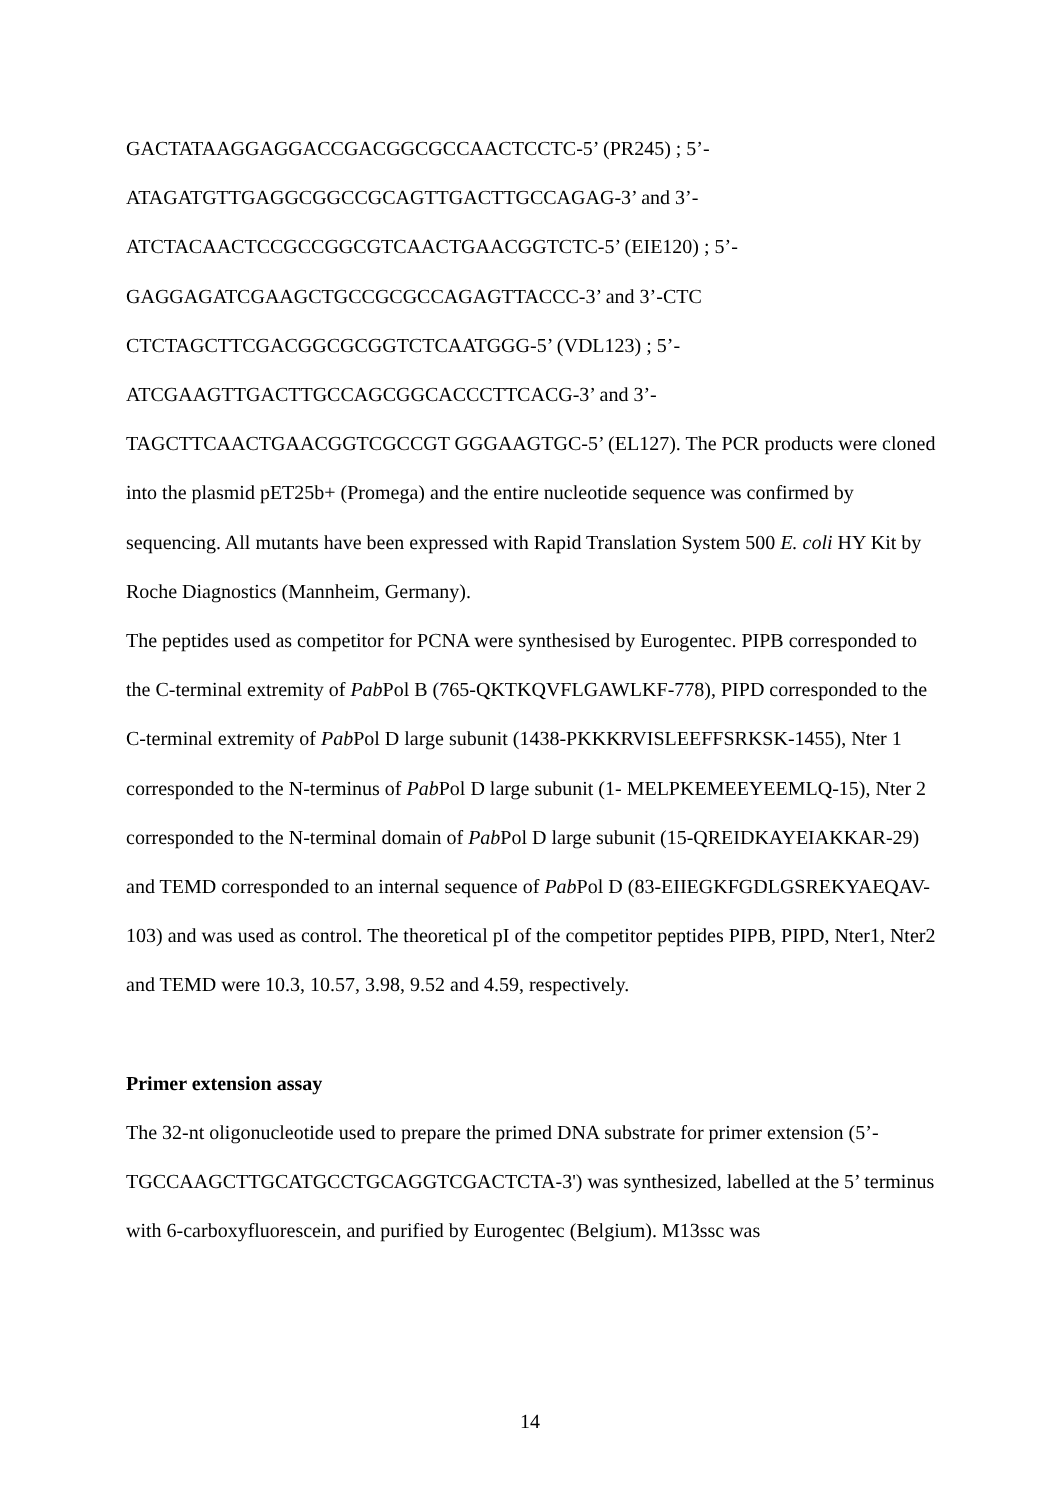GACTATAAGGAGGACCGACGGCGCCAACTCCTC-5’ (PR245) ; 5’-
ATAGATGTTGAGGCGGCCGCAGTTGACTTGCCAGAG-3’ and 3’-
ATCTACAACTCCGCCGGCGTCAACTGAACGGTCTC-5’ (EIE120) ; 5’-
GAGGAGATCGAAGCTGCCGCGCCAGAGTTACCC-3’ and 3’-CTC
CTCTAGCTTCGACGGCGCGGTCTCAATGGG-5’ (VDL123) ; 5’-
ATCGAAGTTGACTTGCCAGCGGCACCCTTCACG-3’ and 3’-
TAGCTTCAACTGAACGGTCGCCGT GGGAAGTGC-5’ (EL127). The PCR products were cloned into the plasmid pET25b+ (Promega) and the entire nucleotide sequence was confirmed by sequencing. All mutants have been expressed with Rapid Translation System 500 E. coli HY Kit by Roche Diagnostics (Mannheim, Germany).
The peptides used as competitor for PCNA were synthesised by Eurogentec. PIPB corresponded to the C-terminal extremity of Pab Pol B (765-QKTKQVFLGAWLKF-778), PIPD corresponded to the C-terminal extremity of Pab Pol D large subunit (1438-PKKKRVISLEEFFSRKSK-1455), Nter 1 corresponded to the N-terminus of Pab Pol D large subunit (1- MELPKEMEEYEEMLQ-15), Nter 2 corresponded to the N-terminal domain of Pab Pol D large subunit (15-QREIDKAYEIAKKAR-29) and TEMD corresponded to an internal sequence of Pab Pol D (83-EIIEGKFGDLGSREKYAEQAV-103) and was used as control. The theoretical pI of the competitor peptides PIPB, PIPD, Nter1, Nter2 and TEMD were 10.3, 10.57, 3.98, 9.52 and 4.59, respectively.
Primer extension assay
The 32-nt oligonucleotide used to prepare the primed DNA substrate for primer extension (5’-TGCCAAGCTTGCATGCCTGCAGGTCGACTCTA-3') was synthesized, labelled at the 5’ terminus with 6-carboxyfluorescein, and purified by Eurogentec (Belgium). M13ssc was
14